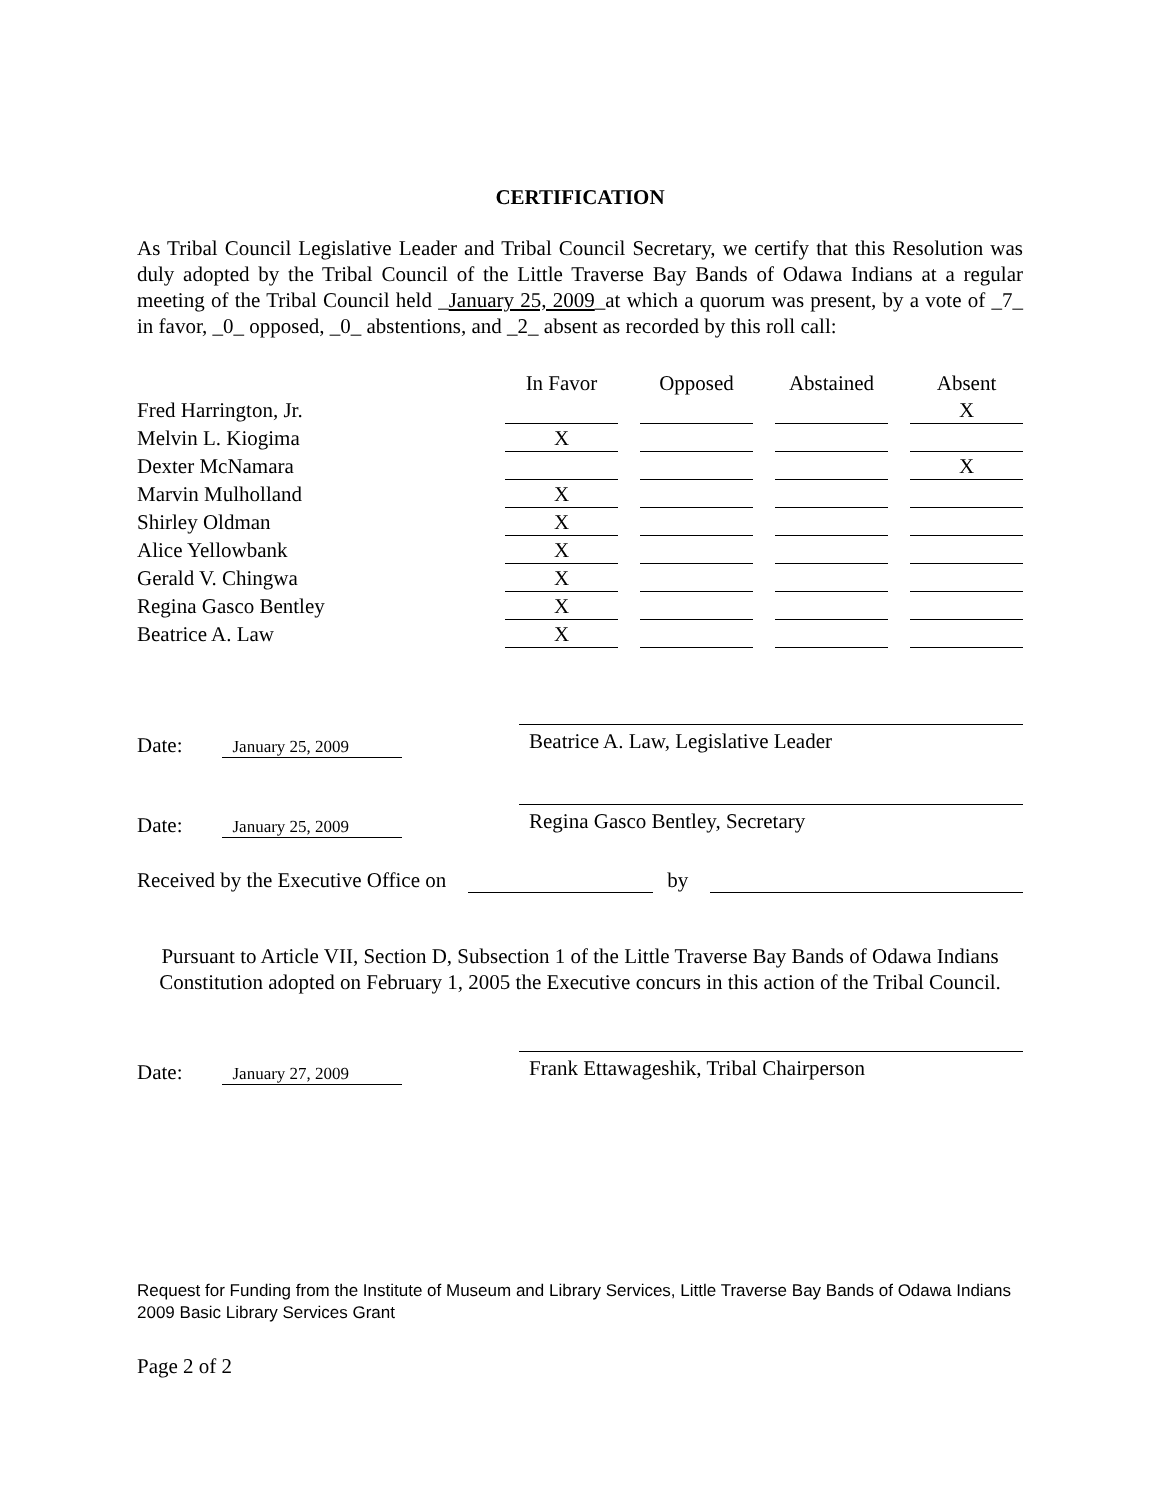CERTIFICATION
As Tribal Council Legislative Leader and Tribal Council Secretary, we certify that this Resolution was duly adopted by the Tribal Council of the Little Traverse Bay Bands of Odawa Indians at a regular meeting of the Tribal Council held _January 25, 2009_at which a quorum was present, by a vote of _7_ in favor, _0_ opposed, _0_ abstentions, and _2_ absent as recorded by this roll call:
| | In Favor | Opposed | Abstained | Absent |
| --- | --- | --- | --- | --- |
| Fred Harrington, Jr. | | | | X |
| Melvin L. Kiogima | X | | | |
| Dexter McNamara | | | | X |
| Marvin Mulholland | X | | | |
| Shirley Oldman | X | | | |
| Alice Yellowbank | X | | | |
| Gerald V. Chingwa | X | | | |
| Regina Gasco Bentley | X | | | |
| Beatrice A. Law | X | | | |
Date: January 25, 2009
Beatrice A. Law, Legislative Leader
Date: January 25, 2009
Regina Gasco Bentley, Secretary
Received by the Executive Office on by
Pursuant to Article VII, Section D, Subsection 1 of the Little Traverse Bay Bands of Odawa Indians Constitution adopted on February 1, 2005 the Executive concurs in this action of the Tribal Council.
Date: January 27, 2009
Frank Ettawageshik, Tribal Chairperson
Request for Funding from the Institute of Museum and Library Services, Little Traverse Bay Bands of Odawa Indians 2009 Basic Library Services Grant
Page 2 of 2